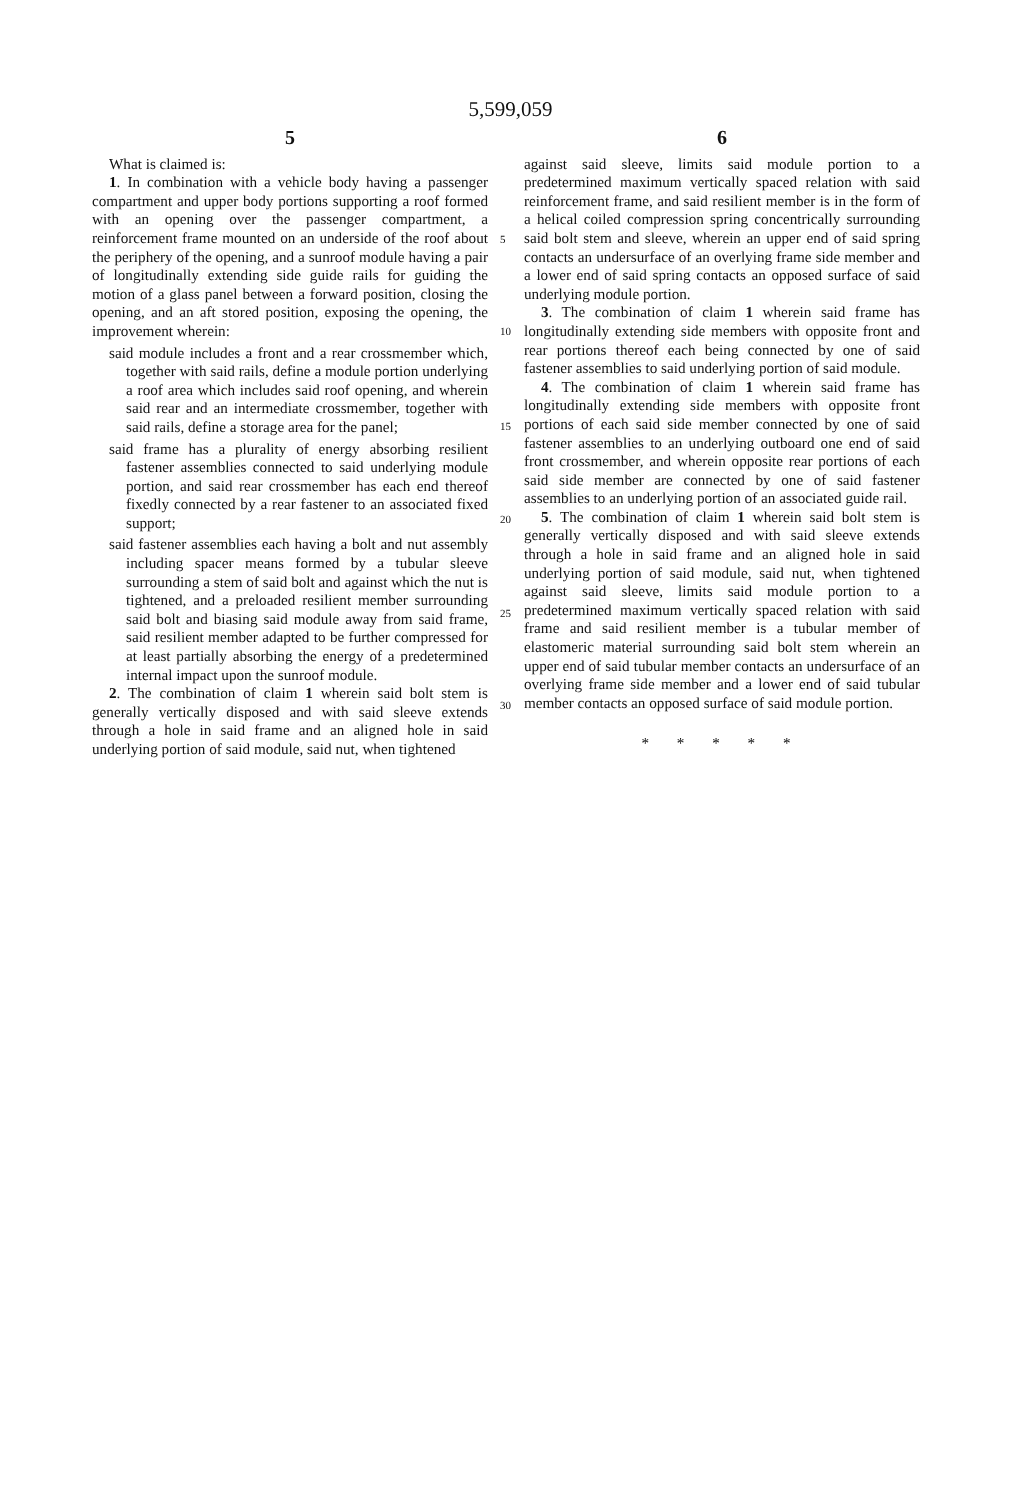5,599,059
5
What is claimed is:
1. In combination with a vehicle body having a passenger compartment and upper body portions supporting a roof formed with an opening over the passenger compartment, a reinforcement frame mounted on an underside of the roof about the periphery of the opening, and a sunroof module having a pair of longitudinally extending side guide rails for guiding the motion of a glass panel between a forward position, closing the opening, and an aft stored position, exposing the opening, the improvement wherein:
said module includes a front and a rear crossmember which, together with said rails, define a module portion underlying a roof area which includes said roof opening, and wherein said rear and an intermediate crossmember, together with said rails, define a storage area for the panel;
said frame has a plurality of energy absorbing resilient fastener assemblies connected to said underlying module portion, and said rear crossmember has each end thereof fixedly connected by a rear fastener to an associated fixed support;
said fastener assemblies each having a bolt and nut assembly including spacer means formed by a tubular sleeve surrounding a stem of said bolt and against which the nut is tightened, and a preloaded resilient member surrounding said bolt and biasing said module away from said frame, said resilient member adapted to be further compressed for at least partially absorbing the energy of a predetermined internal impact upon the sunroof module.
2. The combination of claim 1 wherein said bolt stem is generally vertically disposed and with said sleeve extends through a hole in said frame and an aligned hole in said underlying portion of said module, said nut, when tightened
5
10
15
20
25
30
6
against said sleeve, limits said module portion to a predetermined maximum vertically spaced relation with said reinforcement frame, and said resilient member is in the form of a helical coiled compression spring concentrically surrounding said bolt stem and sleeve, wherein an upper end of said spring contacts an undersurface of an overlying frame side member and a lower end of said spring contacts an opposed surface of said underlying module portion.
3. The combination of claim 1 wherein said frame has longitudinally extending side members with opposite front and rear portions thereof each being connected by one of said fastener assemblies to said underlying portion of said module.
4. The combination of claim 1 wherein said frame has longitudinally extending side members with opposite front portions of each said side member connected by one of said fastener assemblies to an underlying outboard one end of said front crossmember, and wherein opposite rear portions of each said side member are connected by one of said fastener assemblies to an underlying portion of an associated guide rail.
5. The combination of claim 1 wherein said bolt stem is generally vertically disposed and with said sleeve extends through a hole in said frame and an aligned hole in said underlying portion of said module, said nut, when tightened against said sleeve, limits said module portion to a predetermined maximum vertically spaced relation with said frame and said resilient member is a tubular member of elastomeric material surrounding said bolt stem wherein an upper end of said tubular member contacts an undersurface of an overlying frame side member and a lower end of said tubular member contacts an opposed surface of said module portion.
* * * * *